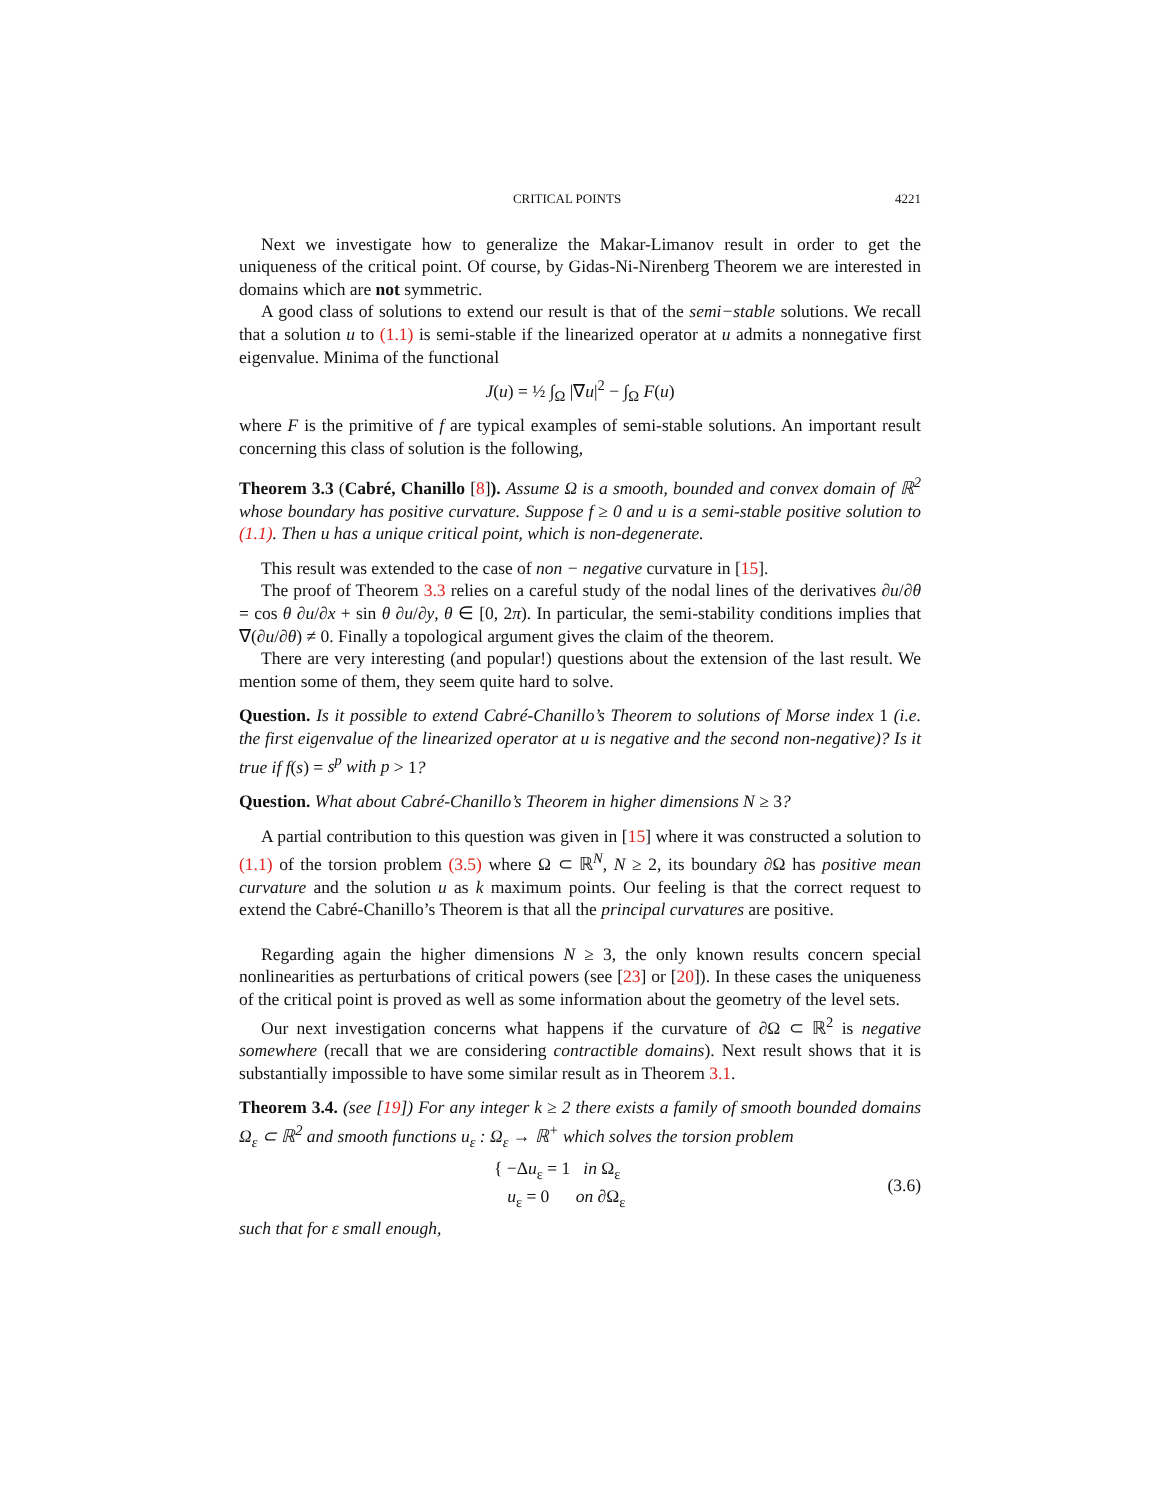CRITICAL POINTS 4221
Next we investigate how to generalize the Makar-Limanov result in order to get the uniqueness of the critical point. Of course, by Gidas-Ni-Nirenberg Theorem we are interested in domains which are not symmetric.
A good class of solutions to extend our result is that of the semi−stable solutions. We recall that a solution u to (1.1) is semi-stable if the linearized operator at u admits a nonnegative first eigenvalue. Minima of the functional
J(u) = ½ ∫<sub>Ω</sub> |∇u|<sup>2</sup> − ∫<sub>Ω</sub> F(u)
where F is the primitive of f are typical examples of semi-stable solutions. An important result concerning this class of solution is the following,
Theorem 3.3 (Cabré, Chanillo [8]). Assume Ω is a smooth, bounded and convex domain of ℝ<sup>2</sup> whose boundary has positive curvature. Suppose f ≥ 0 and u is a semi-stable positive solution to (1.1). Then u has a unique critical point, which is non-degenerate.
This result was extended to the case of non − negative curvature in [15].
The proof of Theorem 3.3 relies on a careful study of the nodal lines of the derivatives ∂u/∂θ = cos θ ∂u/∂x + sin θ ∂u/∂y, θ ∈ [0, 2π). In particular, the semi-stability conditions implies that ∇(∂u/∂θ) ≠ 0. Finally a topological argument gives the claim of the theorem.
There are very interesting (and popular!) questions about the extension of the last result. We mention some of them, they seem quite hard to solve.
Question. Is it possible to extend Cabré-Chanillo’s Theorem to solutions of Morse index 1 (i.e. the first eigenvalue of the linearized operator at u is negative and the second non-negative)? Is it true if f(s) = s<sup>p</sup> with p > 1?
Question. What about Cabré-Chanillo’s Theorem in higher dimensions N ≥ 3?
A partial contribution to this question was given in [15] where it was constructed a solution to (1.1) of the torsion problem (3.5) where Ω ⊂ ℝ<sup>N</sup>, N ≥ 2, its boundary ∂Ω has positive mean curvature and the solution u as k maximum points. Our feeling is that the correct request to extend the Cabré-Chanillo’s Theorem is that all the principal curvatures are positive.
Regarding again the higher dimensions N ≥ 3, the only known results concern special nonlinearities as perturbations of critical powers (see [23] or [20]). In these cases the uniqueness of the critical point is proved as well as some information about the geometry of the level sets.
Our next investigation concerns what happens if the curvature of ∂Ω ⊂ ℝ<sup>2</sup> is negative somewhere (recall that we are considering contractible domains). Next result shows that it is substantially impossible to have some similar result as in Theorem 3.1.
Theorem 3.4. (see [19]) For any integer k ≥ 2 there exists a family of smooth bounded domains Ω<sub>ε</sub> ⊂ ℝ<sup>2</sup> and smooth functions u<sub>ε</sub> : Ω<sub>ε</sub> → ℝ<sup>+</sup> which solves the torsion problem
{ −Δu<sub>ε</sub> = 1 in Ω<sub>ε</sub>
u<sub>ε</sub> = 0 on ∂Ω<sub>ε</sub>
(3.6)
such that for ε small enough,